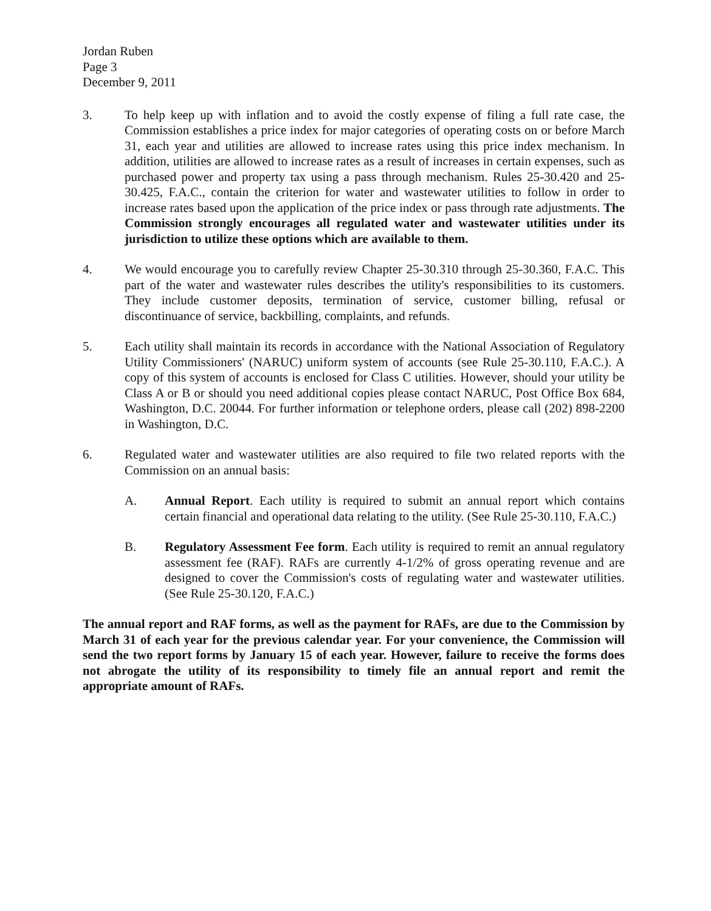Jordan Ruben
Page 3
December 9, 2011
3. To help keep up with inflation and to avoid the costly expense of filing a full rate case, the Commission establishes a price index for major categories of operating costs on or before March 31, each year and utilities are allowed to increase rates using this price index mechanism. In addition, utilities are allowed to increase rates as a result of increases in certain expenses, such as purchased power and property tax using a pass through mechanism. Rules 25-30.420 and 25-30.425, F.A.C., contain the criterion for water and wastewater utilities to follow in order to increase rates based upon the application of the price index or pass through rate adjustments. The Commission strongly encourages all regulated water and wastewater utilities under its jurisdiction to utilize these options which are available to them.
4. We would encourage you to carefully review Chapter 25-30.310 through 25-30.360, F.A.C. This part of the water and wastewater rules describes the utility's responsibilities to its customers. They include customer deposits, termination of service, customer billing, refusal or discontinuance of service, backbilling, complaints, and refunds.
5. Each utility shall maintain its records in accordance with the National Association of Regulatory Utility Commissioners' (NARUC) uniform system of accounts (see Rule 25-30.110, F.A.C.). A copy of this system of accounts is enclosed for Class C utilities. However, should your utility be Class A or B or should you need additional copies please contact NARUC, Post Office Box 684, Washington, D.C. 20044. For further information or telephone orders, please call (202) 898-2200 in Washington, D.C.
6. Regulated water and wastewater utilities are also required to file two related reports with the Commission on an annual basis:
A. Annual Report. Each utility is required to submit an annual report which contains certain financial and operational data relating to the utility. (See Rule 25-30.110, F.A.C.)
B. Regulatory Assessment Fee form. Each utility is required to remit an annual regulatory assessment fee (RAF). RAFs are currently 4-1/2% of gross operating revenue and are designed to cover the Commission's costs of regulating water and wastewater utilities. (See Rule 25-30.120, F.A.C.)
The annual report and RAF forms, as well as the payment for RAFs, are due to the Commission by March 31 of each year for the previous calendar year. For your convenience, the Commission will send the two report forms by January 15 of each year. However, failure to receive the forms does not abrogate the utility of its responsibility to timely file an annual report and remit the appropriate amount of RAFs.